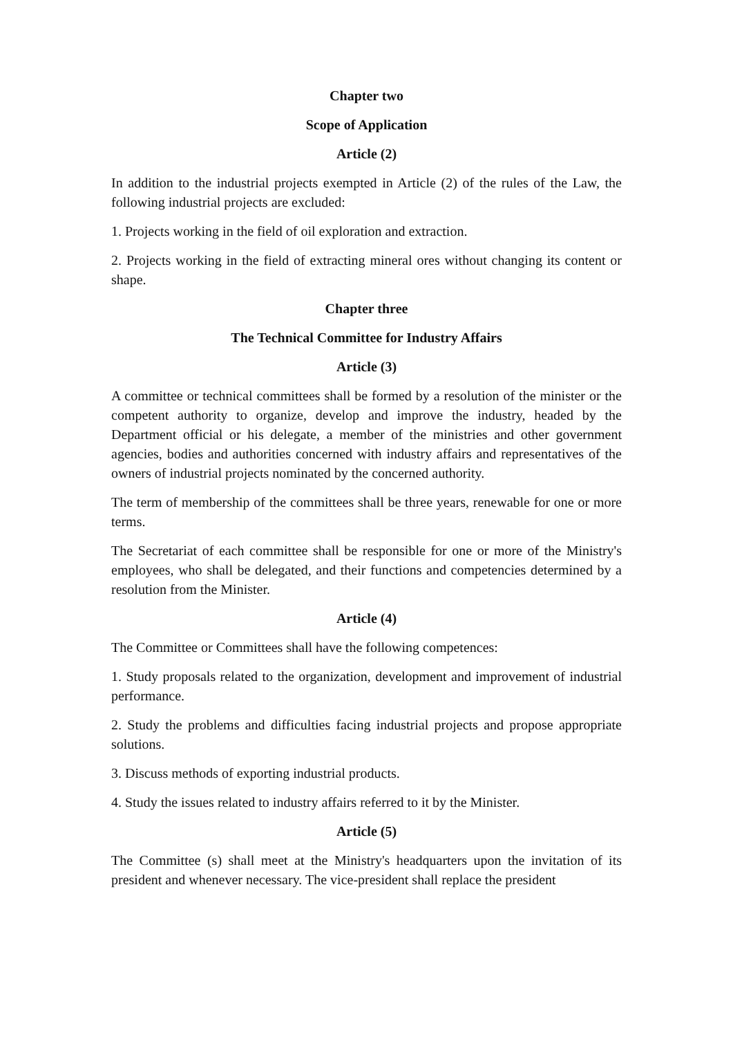Chapter two
Scope of Application
Article (2)
In addition to the industrial projects exempted in Article (2) of the rules of the Law, the following industrial projects are excluded:
1. Projects working in the field of oil exploration and extraction.
2. Projects working in the field of extracting mineral ores without changing its content or shape.
Chapter three
The Technical Committee for Industry Affairs
Article (3)
A committee or technical committees shall be formed by a resolution of the minister or the competent authority to organize, develop and improve the industry, headed by the Department official or his delegate, a member of the ministries and other government agencies, bodies and authorities concerned with industry affairs and representatives of the owners of industrial projects nominated by the concerned authority.
The term of membership of the committees shall be three years, renewable for one or more terms.
The Secretariat of each committee shall be responsible for one or more of the Ministry's employees, who shall be delegated, and their functions and competencies determined by a resolution from the Minister.
Article (4)
The Committee or Committees shall have the following competences:
1. Study proposals related to the organization, development and improvement of industrial performance.
2. Study the problems and difficulties facing industrial projects and propose appropriate solutions.
3. Discuss methods of exporting industrial products.
4. Study the issues related to industry affairs referred to it by the Minister.
Article (5)
The Committee (s) shall meet at the Ministry's headquarters upon the invitation of its president and whenever necessary. The vice-president shall replace the president